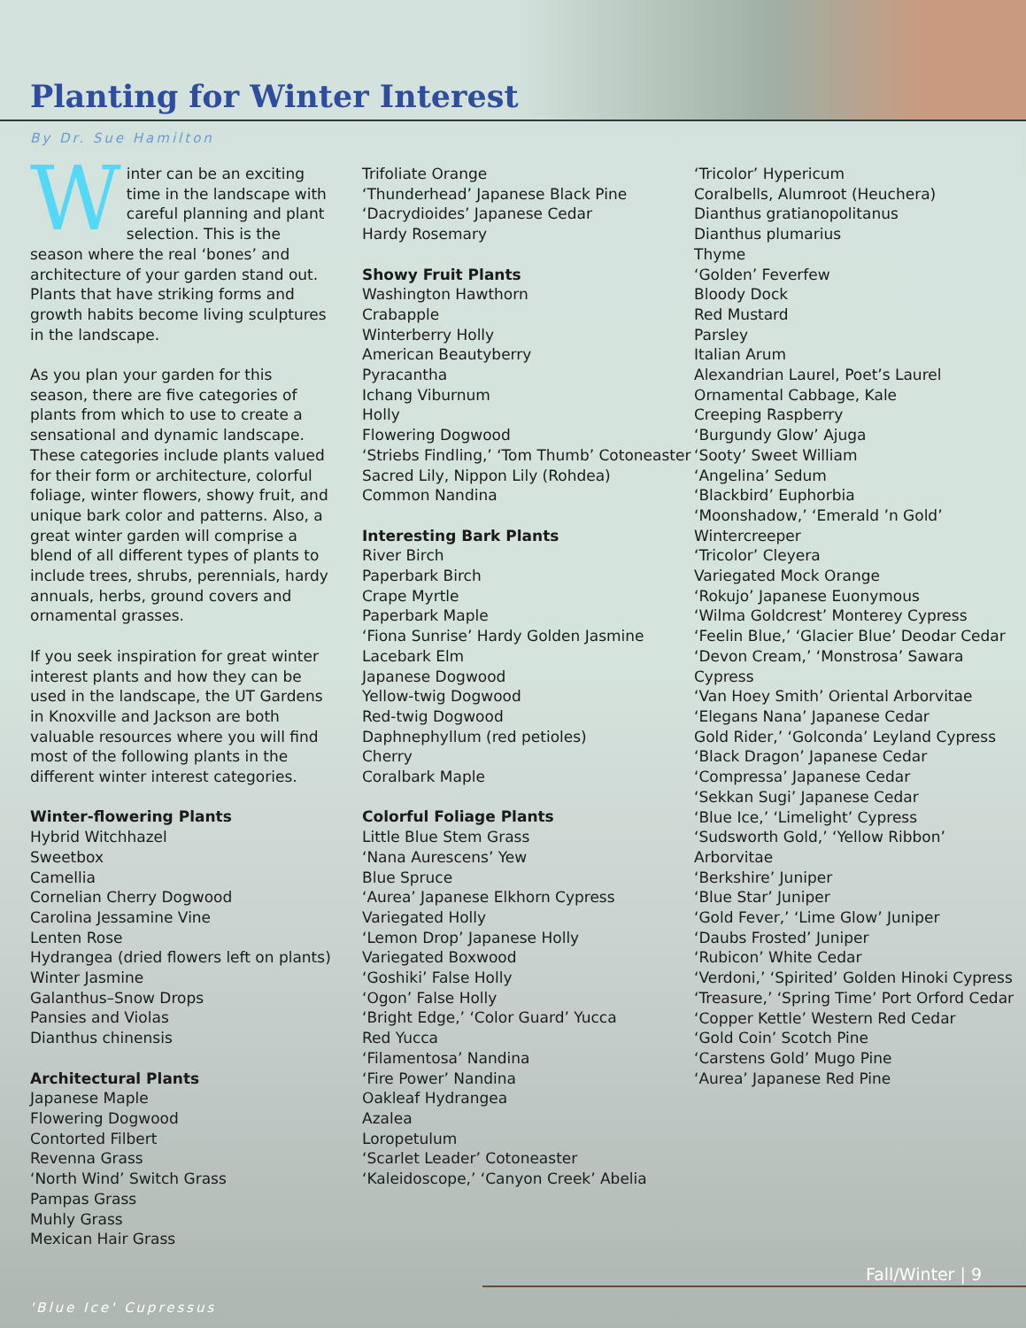Planting for Winter Interest
By Dr. Sue Hamilton
Winter can be an exciting time in the landscape with careful planning and plant selection. This is the season where the real ‘bones’ and architecture of your garden stand out. Plants that have striking forms and growth habits become living sculptures in the landscape.
As you plan your garden for this season, there are five categories of plants from which to use to create a sensational and dynamic landscape. These categories include plants valued for their form or architecture, colorful foliage, winter flowers, showy fruit, and unique bark color and patterns. Also, a great winter garden will comprise a blend of all different types of plants to include trees, shrubs, perennials, hardy annuals, herbs, ground covers and ornamental grasses.
If you seek inspiration for great winter interest plants and how they can be used in the landscape, the UT Gardens in Knoxville and Jackson are both valuable resources where you will find most of the following plants in the different winter interest categories.
Winter-flowering Plants
Hybrid Witchhazel
Sweetbox
Camellia
Cornelian Cherry Dogwood
Carolina Jessamine Vine
Lenten Rose
Hydrangea (dried flowers left on plants)
Winter Jasmine
Galanthus–Snow Drops
Pansies and Violas
Dianthus chinensis
Architectural Plants
Japanese Maple
Flowering Dogwood
Contorted Filbert
Revenna Grass
‘North Wind’ Switch Grass
Pampas Grass
Muhly Grass
Mexican Hair Grass
Trifoliate Orange
‘Thunderhead’ Japanese Black Pine
‘Dacrydioides’ Japanese Cedar
Hardy Rosemary
Showy Fruit Plants
Washington Hawthorn
Crabapple
Winterberry Holly
American Beautyberry
Pyracantha
Ichang Viburnum
Holly
Flowering Dogwood
‘Striebs Findling,’ ‘Tom Thumb’ Cotoneaster
Sacred Lily, Nippon Lily (Rohdea)
Common Nandina
Interesting Bark Plants
River Birch
Paperbark Birch
Crape Myrtle
Paperbark Maple
‘Fiona Sunrise’ Hardy Golden Jasmine
Lacebark Elm
Japanese Dogwood
Yellow-twig Dogwood
Red-twig Dogwood
Daphnephyllum (red petioles)
Cherry
Coralbark Maple
Colorful Foliage Plants
Little Blue Stem Grass
‘Nana Aurescens’ Yew
Blue Spruce
‘Aurea’ Japanese Elkhorn Cypress
Variegated Holly
‘Lemon Drop’ Japanese Holly
Variegated Boxwood
‘Goshiki’ False Holly
‘Ogon’ False Holly
‘Bright Edge,’ ‘Color Guard’ Yucca
Red Yucca
‘Filamentosa’ Nandina
‘Fire Power’ Nandina
Oakleaf Hydrangea
Azalea
Loropetulum
‘Scarlet Leader’ Cotoneaster
‘Kaleidoscope,’ ‘Canyon Creek’ Abelia
‘Tricolor’ Hypericum
Coralbells, Alumroot (Heuchera)
Dianthus gratianopolitanus
Dianthus plumarius
Thyme
‘Golden’ Feverfew
Bloody Dock
Red Mustard
Parsley
Italian Arum
Alexandrian Laurel, Poet’s Laurel
Ornamental Cabbage, Kale
Creeping Raspberry
‘Burgundy Glow’ Ajuga
‘Sooty’ Sweet William
‘Angelina’ Sedum
‘Blackbird’ Euphorbia
‘Moonshadow,’ ‘Emerald ’n Gold’ Wintercreeper
‘Tricolor’ Cleyera
Variegated Mock Orange
‘Rokujo’ Japanese Euonymous
‘Wilma Goldcrest’ Monterey Cypress
‘Feelin Blue,’ ‘Glacier Blue’ Deodar Cedar
‘Devon Cream,’ ‘Monstrosa’ Sawara Cypress
‘Van Hoey Smith’ Oriental Arborvitae
‘Elegans Nana’ Japanese Cedar
Gold Rider,’ ‘Golconda’ Leyland Cypress
‘Black Dragon’ Japanese Cedar
‘Compressa’ Japanese Cedar
‘Sekkan Sugi’ Japanese Cedar
‘Blue Ice,’ ‘Limelight’ Cypress
‘Sudsworth Gold,’ ‘Yellow Ribbon’ Arborvitae
‘Berkshire’ Juniper
‘Blue Star’ Juniper
‘Gold Fever,’ ‘Lime Glow’ Juniper
‘Daubs Frosted’ Juniper
‘Rubicon’ White Cedar
‘Verdoni,’ ‘Spirited’ Golden Hinoki Cypress
‘Treasure,’ ‘Spring Time’ Port Orford Cedar
‘Copper Kettle’ Western Red Cedar
‘Gold Coin’ Scotch Pine
‘Carstens Gold’ Mugo Pine
‘Aurea’ Japanese Red Pine
Fall/Winter | 9
'Blue Ice' Cupressus